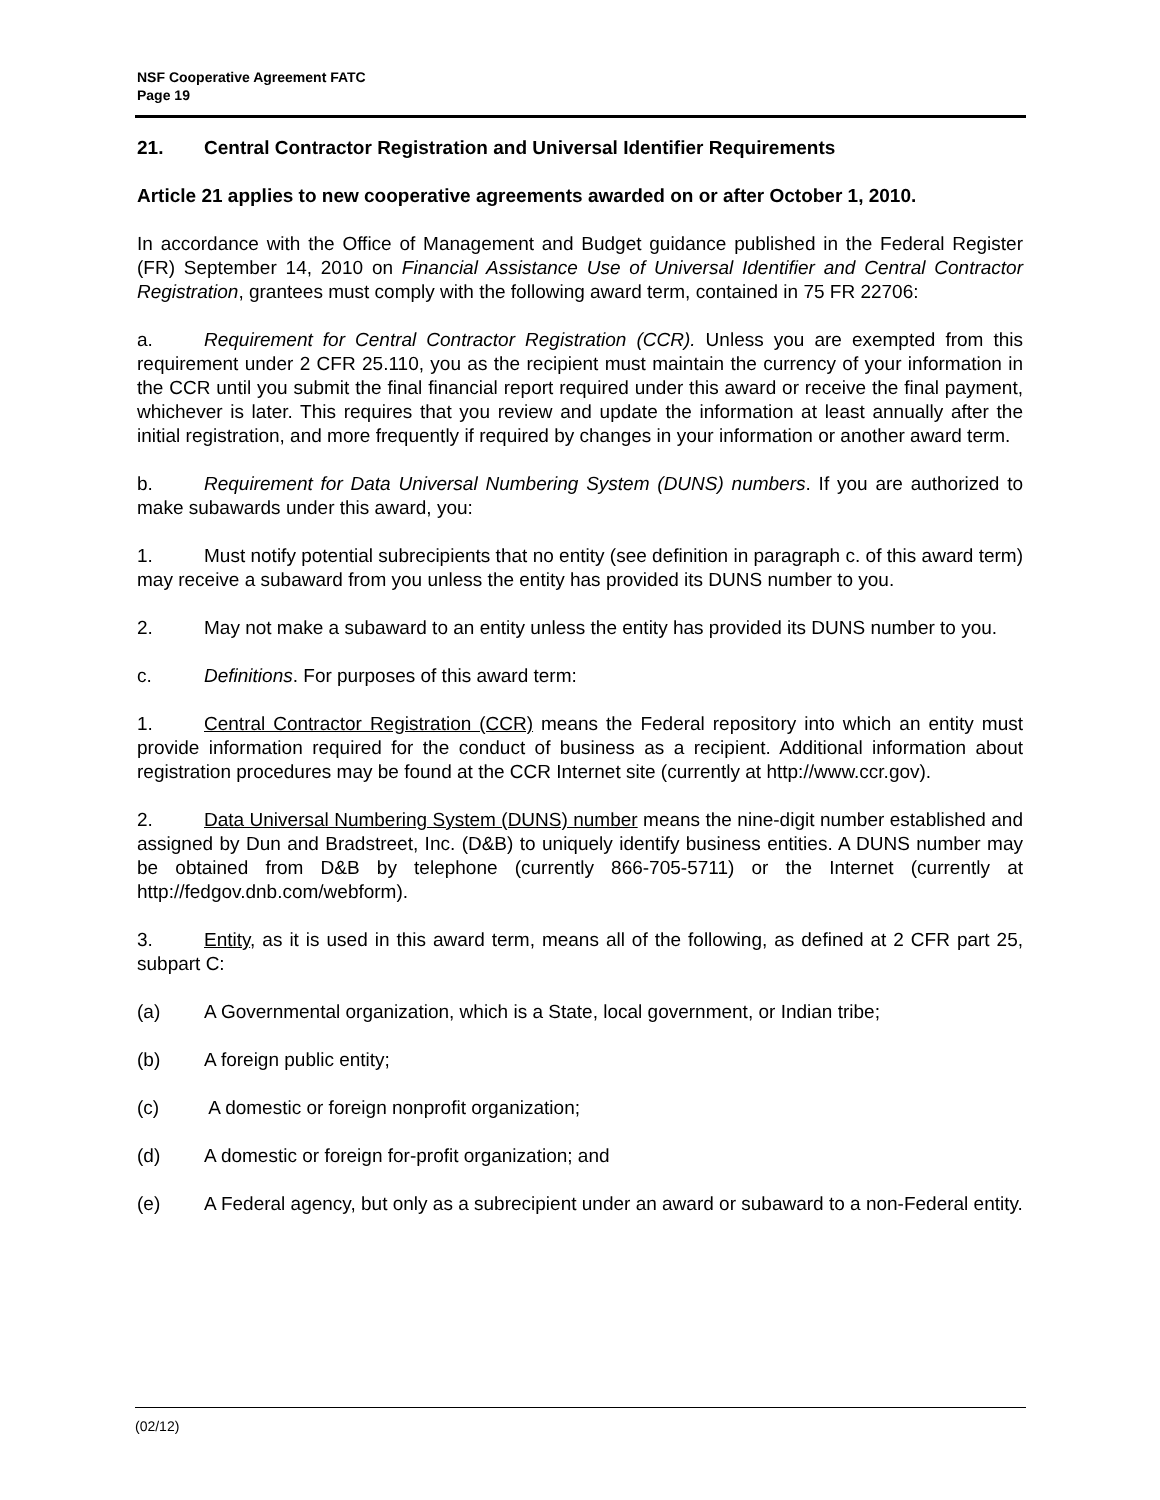NSF Cooperative Agreement FATC
Page 19
21. Central Contractor Registration and Universal Identifier Requirements
Article 21 applies to new cooperative agreements awarded on or after October 1, 2010.
In accordance with the Office of Management and Budget guidance published in the Federal Register (FR) September 14, 2010 on Financial Assistance Use of Universal Identifier and Central Contractor Registration, grantees must comply with the following award term, contained in 75 FR 22706:
a. Requirement for Central Contractor Registration (CCR). Unless you are exempted from this requirement under 2 CFR 25.110, you as the recipient must maintain the currency of your information in the CCR until you submit the final financial report required under this award or receive the final payment, whichever is later. This requires that you review and update the information at least annually after the initial registration, and more frequently if required by changes in your information or another award term.
b. Requirement for Data Universal Numbering System (DUNS) numbers. If you are authorized to make subawards under this award, you:
1. Must notify potential subrecipients that no entity (see definition in paragraph c. of this award term) may receive a subaward from you unless the entity has provided its DUNS number to you.
2. May not make a subaward to an entity unless the entity has provided its DUNS number to you.
c. Definitions. For purposes of this award term:
1. Central Contractor Registration (CCR) means the Federal repository into which an entity must provide information required for the conduct of business as a recipient. Additional information about registration procedures may be found at the CCR Internet site (currently at http://www.ccr.gov).
2. Data Universal Numbering System (DUNS) number means the nine-digit number established and assigned by Dun and Bradstreet, Inc. (D&B) to uniquely identify business entities. A DUNS number may be obtained from D&B by telephone (currently 866-705-5711) or the Internet (currently at http://fedgov.dnb.com/webform).
3. Entity, as it is used in this award term, means all of the following, as defined at 2 CFR part 25, subpart C:
(a) A Governmental organization, which is a State, local government, or Indian tribe;
(b) A foreign public entity;
(c) A domestic or foreign nonprofit organization;
(d) A domestic or foreign for-profit organization; and
(e) A Federal agency, but only as a subrecipient under an award or subaward to a non-Federal entity.
(02/12)